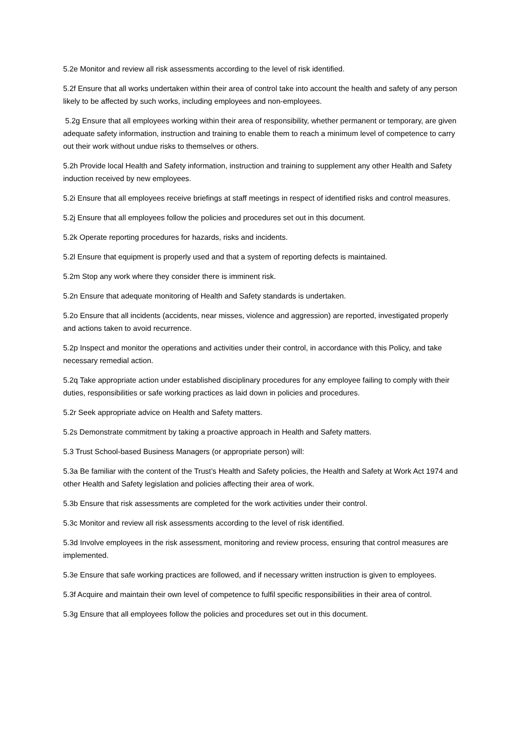5.2e Monitor and review all risk assessments according to the level of risk identified.
5.2f Ensure that all works undertaken within their area of control take into account the health and safety of any person likely to be affected by such works, including employees and non-employees.
5.2g Ensure that all employees working within their area of responsibility, whether permanent or temporary, are given adequate safety information, instruction and training to enable them to reach a minimum level of competence to carry out their work without undue risks to themselves or others.
5.2h Provide local Health and Safety information, instruction and training to supplement any other Health and Safety induction received by new employees.
5.2i Ensure that all employees receive briefings at staff meetings in respect of identified risks and control measures.
5.2j Ensure that all employees follow the policies and procedures set out in this document.
5.2k Operate reporting procedures for hazards, risks and incidents.
5.2l Ensure that equipment is properly used and that a system of reporting defects is maintained.
5.2m Stop any work where they consider there is imminent risk.
5.2n Ensure that adequate monitoring of Health and Safety standards is undertaken.
5.2o Ensure that all incidents (accidents, near misses, violence and aggression) are reported, investigated properly and actions taken to avoid recurrence.
5.2p Inspect and monitor the operations and activities under their control, in accordance with this Policy, and take necessary remedial action.
5.2q Take appropriate action under established disciplinary procedures for any employee failing to comply with their duties, responsibilities or safe working practices as laid down in policies and procedures.
5.2r Seek appropriate advice on Health and Safety matters.
5.2s Demonstrate commitment by taking a proactive approach in Health and Safety matters.
5.3 Trust School-based Business Managers (or appropriate person) will:
5.3a Be familiar with the content of the Trust’s Health and Safety policies, the Health and Safety at Work Act 1974 and other Health and Safety legislation and policies affecting their area of work.
5.3b Ensure that risk assessments are completed for the work activities under their control.
5.3c Monitor and review all risk assessments according to the level of risk identified.
5.3d Involve employees in the risk assessment, monitoring and review process, ensuring that control measures are implemented.
5.3e Ensure that safe working practices are followed, and if necessary written instruction is given to employees.
5.3f Acquire and maintain their own level of competence to fulfil specific responsibilities in their area of control.
5.3g Ensure that all employees follow the policies and procedures set out in this document.